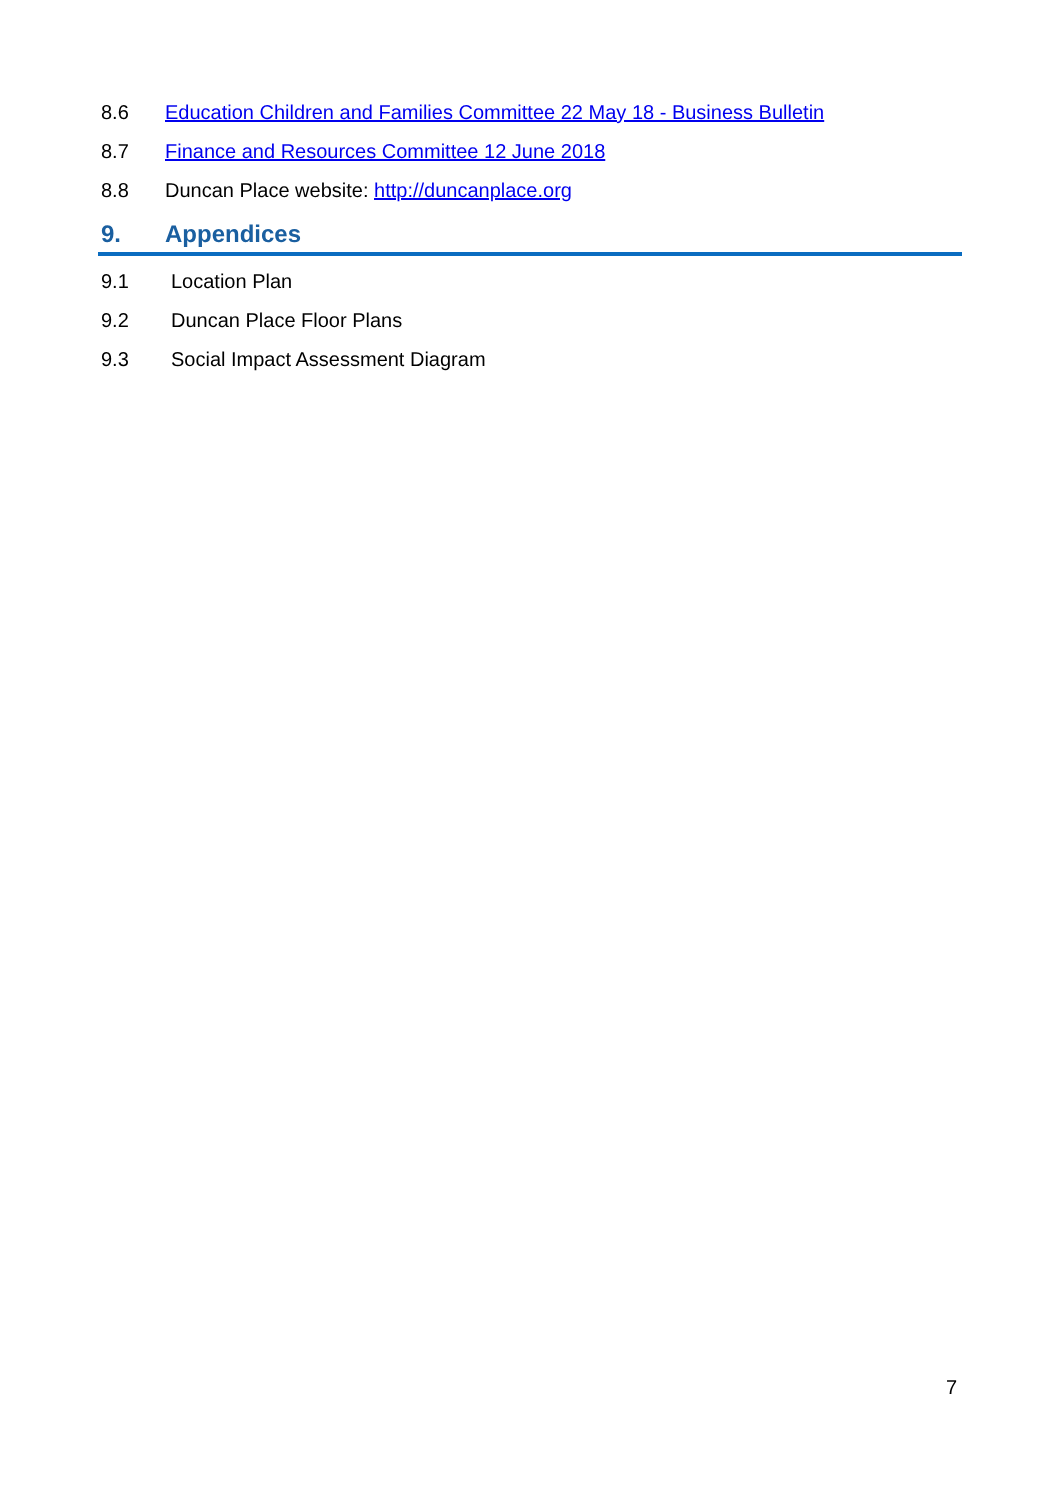8.6 Education Children and Families Committee 22 May 18 - Business Bulletin
8.7 Finance and Resources Committee 12 June 2018
8.8 Duncan Place website: http://duncanplace.org
9. Appendices
9.1 Location Plan
9.2 Duncan Place Floor Plans
9.3 Social Impact Assessment Diagram
7